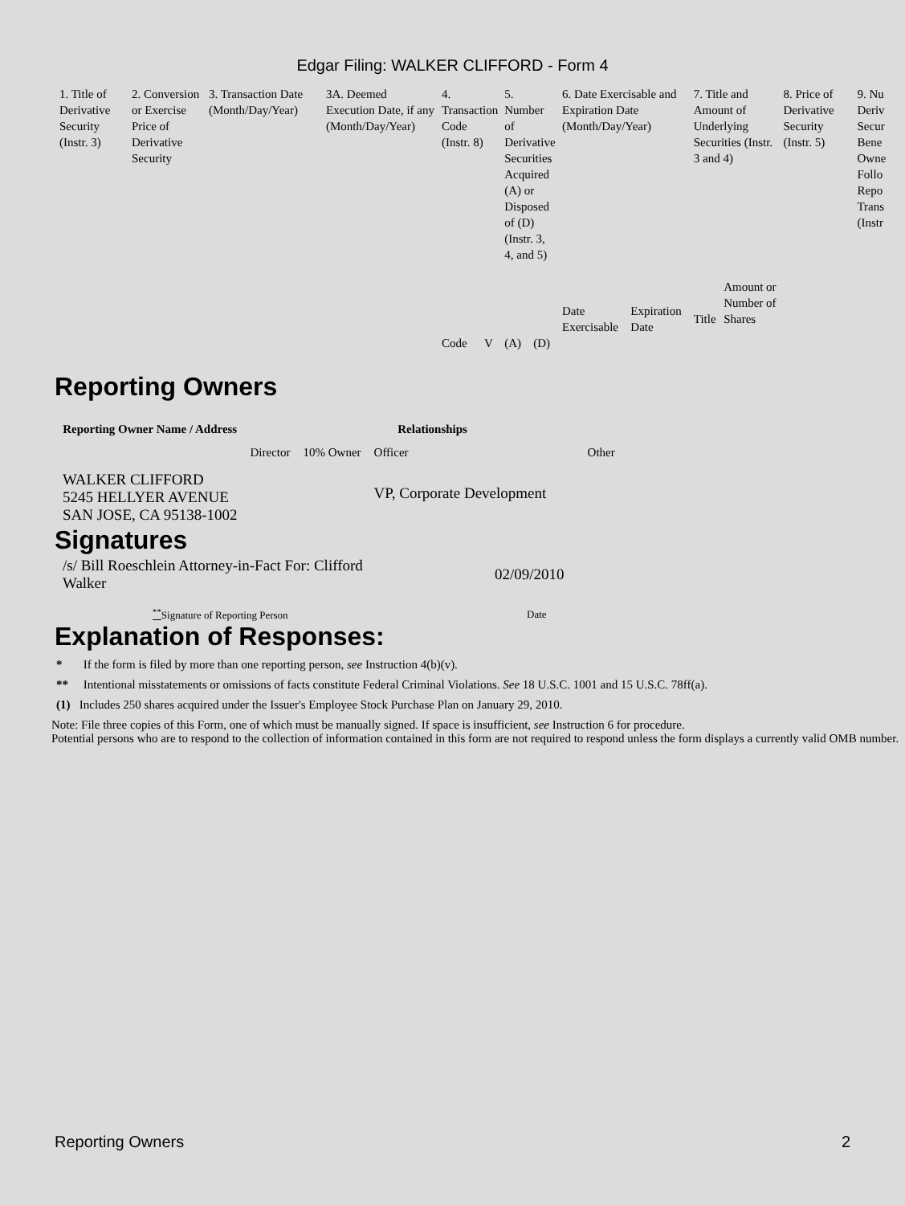Edgar Filing: WALKER CLIFFORD - Form 4
| 1. Title of Derivative Security (Instr. 3) | 2. Conversion or Exercise Price of Derivative Security | 3. Transaction Date (Month/Day/Year) | 3A. Deemed Execution Date, if any (Month/Day/Year) | 4. Transaction Code (Instr. 8) | | 5. Number of Derivative Securities Acquired (A) or Disposed of (D) (Instr. 3, 4, and 5) | | 6. Date Exercisable and Expiration Date (Month/Day/Year) | | 7. Title and Amount of Underlying Securities (Instr. 3 and 4) | | 8. Price of Derivative Security (Instr. 5) | 9. Nu Deriv Secur Bene Owne Follo Repo Trans (Instr |
| | | | | | | | | Date Exercisable | Expiration Date | Title | Amount or Number of Shares | | |
| | | | | Code | V | (A) | (D) | | | | | | |
Reporting Owners
| Reporting Owner Name / Address | Relationships | | | |
| --- | --- | --- | --- | --- |
| | Director | 10% Owner | Officer | Other |
| WALKER CLIFFORD 5245 HELLYER AVENUE SAN JOSE, CA 95138-1002 | | | VP, Corporate Development | |
Signatures
| /s/ Bill Roeschlein Attorney-in-Fact For: Clifford Walker | 02/09/2010 |
| <sup>**</sup> Signature of Reporting Person | Date |
Explanation of Responses:
* If the form is filed by more than one reporting person, see Instruction 4(b)(v).
** Intentional misstatements or omissions of facts constitute Federal Criminal Violations. See 18 U.S.C. 1001 and 15 U.S.C. 78ff(a).
(1) Includes 250 shares acquired under the Issuer's Employee Stock Purchase Plan on January 29, 2010.
Note: File three copies of this Form, one of which must be manually signed. If space is insufficient, see Instruction 6 for procedure.
Potential persons who are to respond to the collection of information contained in this form are not required to respond unless the form displays a currently valid OMB number.
Reporting Owners 2